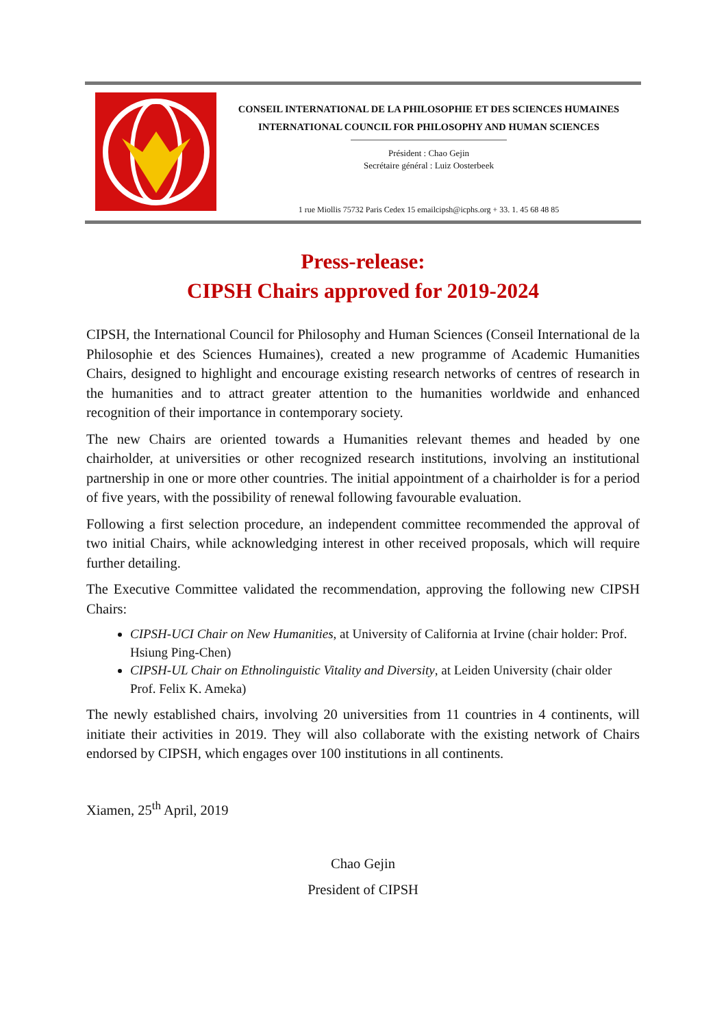CONSEIL INTERNATIONAL DE LA PHILOSOPHIE ET DES SCIENCES HUMAINES
INTERNATIONAL COUNCIL FOR PHILOSOPHY AND HUMAN SCIENCES
Président : Chao Gejin
Secrétaire général : Luiz Oosterbeek
1 rue Miollis 75732 Paris Cedex 15 emailcipsh@icphs.org + 33. 1. 45 68 48 85
Press-release:
CIPSH Chairs approved for 2019-2024
CIPSH, the International Council for Philosophy and Human Sciences (Conseil International de la Philosophie et des Sciences Humaines), created a new programme of Academic Humanities Chairs, designed to highlight and encourage existing research networks of centres of research in the humanities and to attract greater attention to the humanities worldwide and enhanced recognition of their importance in contemporary society.
The new Chairs are oriented towards a Humanities relevant themes and headed by one chairholder, at universities or other recognized research institutions, involving an institutional partnership in one or more other countries. The initial appointment of a chairholder is for a period of five years, with the possibility of renewal following favourable evaluation.
Following a first selection procedure, an independent committee recommended the approval of two initial Chairs, while acknowledging interest in other received proposals, which will require further detailing.
The Executive Committee validated the recommendation, approving the following new CIPSH Chairs:
CIPSH-UCI Chair on New Humanities, at University of California at Irvine (chair holder: Prof. Hsiung Ping-Chen)
CIPSH-UL Chair on Ethnolinguistic Vitality and Diversity, at Leiden University (chair older Prof. Felix K. Ameka)
The newly established chairs, involving 20 universities from 11 countries in 4 continents, will initiate their activities in 2019. They will also collaborate with the existing network of Chairs endorsed by CIPSH, which engages over 100 institutions in all continents.
Xiamen, 25<sup>th</sup> April, 2019
Chao Gejin
President of CIPSH